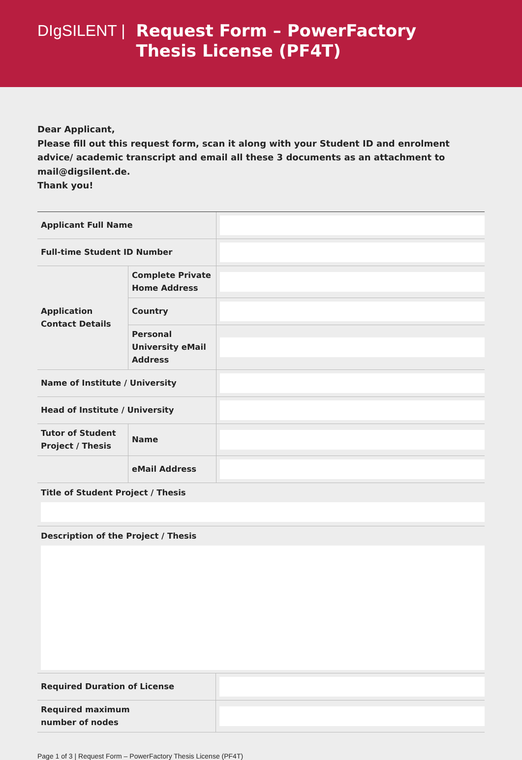DIgSILENT |
Request Form – PowerFactory
Thesis License (PF4T)
Dear Applicant,
Please fill out this request form, scan it along with your Student ID and enrolment advice/ academic transcript and email all these 3 documents as an attachment to mail@digsilent.de.
Thank you!
| Applicant Full Name | | |
| Full-time Student ID Number | | |
| Application Contact Details | Complete Private Home Address | |
| | Country | |
| | Personal University eMail Address | |
| Name of Institute / University | | |
| Head of Institute / University | | |
| Tutor of Student Project / Thesis | Name | |
| | eMail Address | |
Title of Student Project / Thesis
Description of the Project / Thesis
| Required Duration of License | |
| Required maximum number of nodes | |
Page 1 of 3 | Request Form – PowerFactory Thesis License (PF4T)